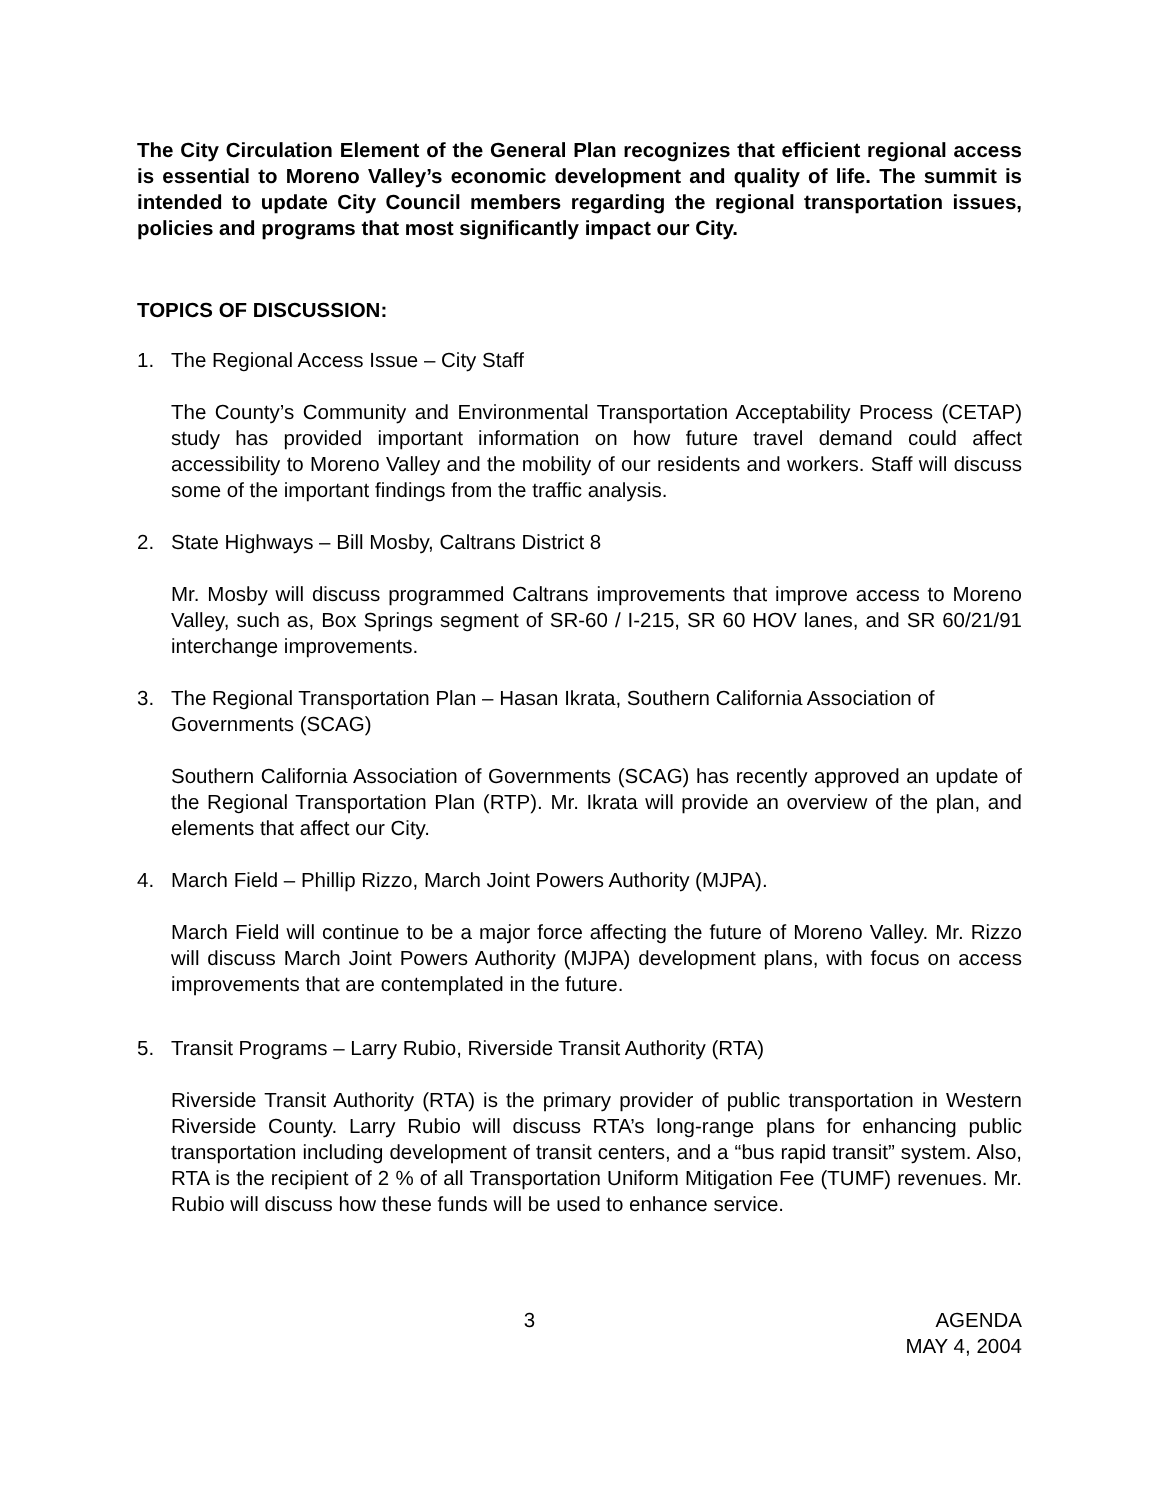The City Circulation Element of the General Plan recognizes that efficient regional access is essential to Moreno Valley’s economic development and quality of life. The summit is intended to update City Council members regarding the regional transportation issues, policies and programs that most significantly impact our City.
TOPICS OF DISCUSSION:
1. The Regional Access Issue – City Staff
The County’s Community and Environmental Transportation Acceptability Process (CETAP) study has provided important information on how future travel demand could affect accessibility to Moreno Valley and the mobility of our residents and workers. Staff will discuss some of the important findings from the traffic analysis.
2. State Highways – Bill Mosby, Caltrans District 8
Mr. Mosby will discuss programmed Caltrans improvements that improve access to Moreno Valley, such as, Box Springs segment of SR-60 / I-215, SR 60 HOV lanes, and SR 60/21/91 interchange improvements.
3. The Regional Transportation Plan – Hasan Ikrata, Southern California Association of Governments (SCAG)
Southern California Association of Governments (SCAG) has recently approved an update of the Regional Transportation Plan (RTP). Mr. Ikrata will provide an overview of the plan, and elements that affect our City.
4. March Field – Phillip Rizzo, March Joint Powers Authority (MJPA).
March Field will continue to be a major force affecting the future of Moreno Valley. Mr. Rizzo will discuss March Joint Powers Authority (MJPA) development plans, with focus on access improvements that are contemplated in the future.
5. Transit Programs – Larry Rubio, Riverside Transit Authority (RTA)
Riverside Transit Authority (RTA) is the primary provider of public transportation in Western Riverside County. Larry Rubio will discuss RTA’s long-range plans for enhancing public transportation including development of transit centers, and a “bus rapid transit” system. Also, RTA is the recipient of 2 % of all Transportation Uniform Mitigation Fee (TUMF) revenues. Mr. Rubio will discuss how these funds will be used to enhance service.
3 AGENDA
MAY 4, 2004